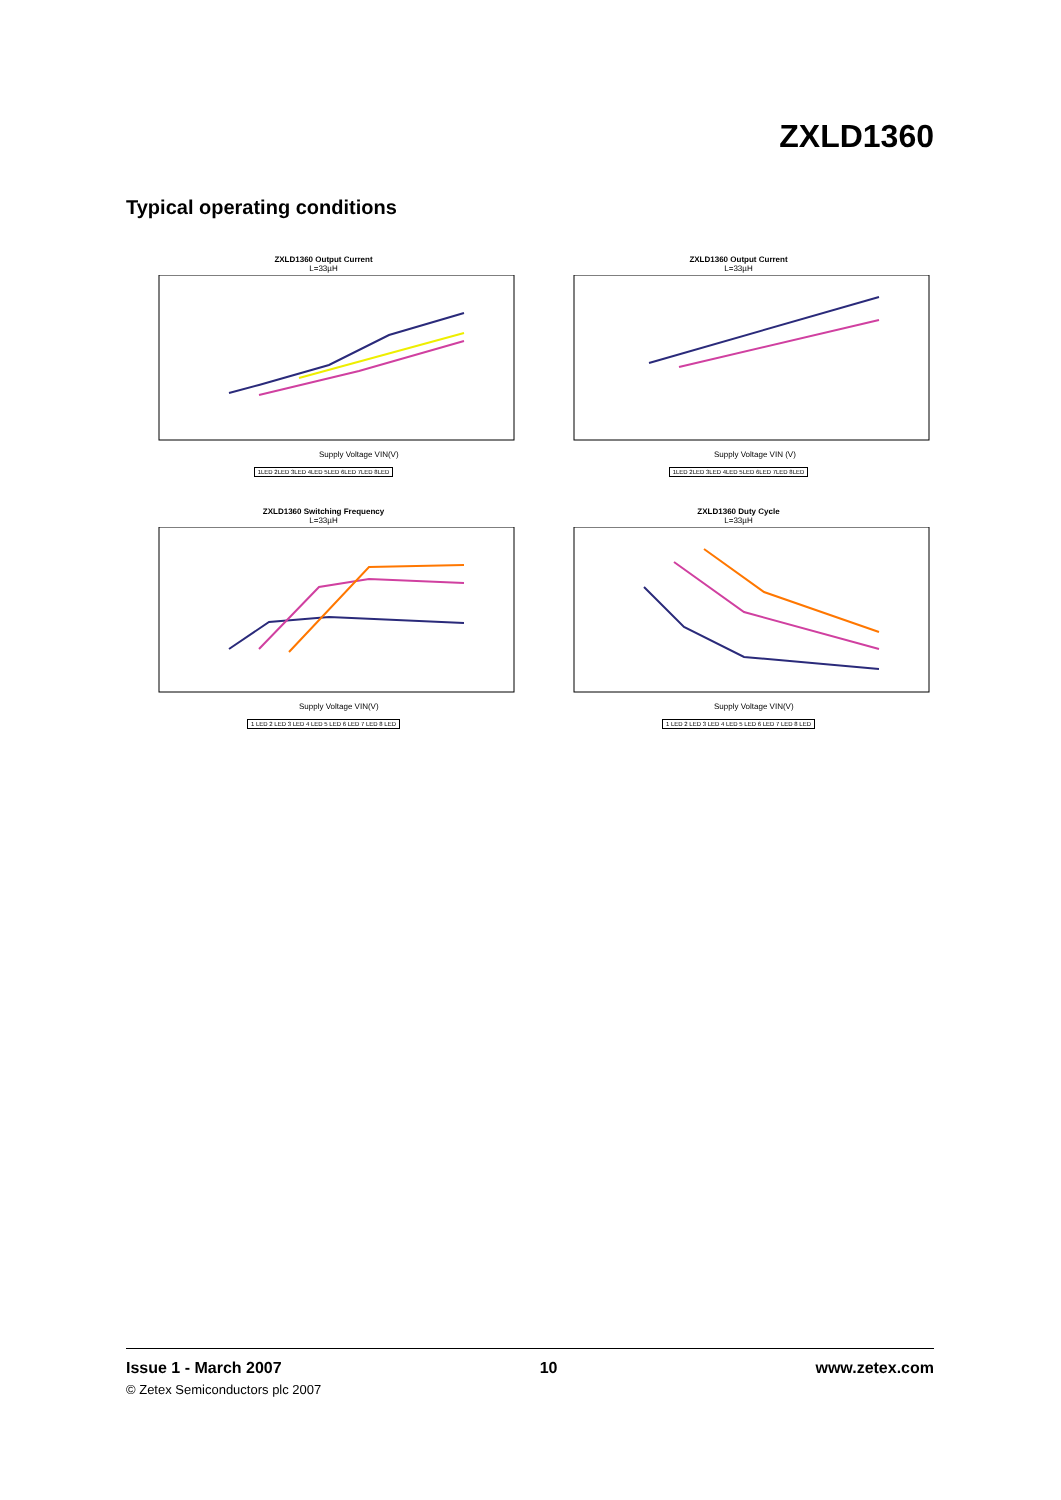ZXLD1360
Typical operating conditions
ZXLD1360 Output Current
L=33µH
Supply Voltage VIN(V)
1LED 2LED 3LED 4LED 5LED 6LED 7LED 8LED
ZXLD1360 Output Current
L=33µH
Supply Voltage VIN (V)
1LED 2LED 3LED 4LED 5LED 6LED 7LED 8LED
ZXLD1360 Switching Frequency
L=33µH
Supply Voltage VIN(V)
1 LED 2 LED 3 LED 4 LED 5 LED 6 LED 7 LED 8 LED
ZXLD1360 Duty Cycle
L=33µH
Supply Voltage VIN(V)
1 LED 2 LED 3 LED 4 LED 5 LED 6 LED 7 LED 8 LED
Issue 1 - March 2007 10 www.zetex.com
© Zetex Semiconductors plc 2007